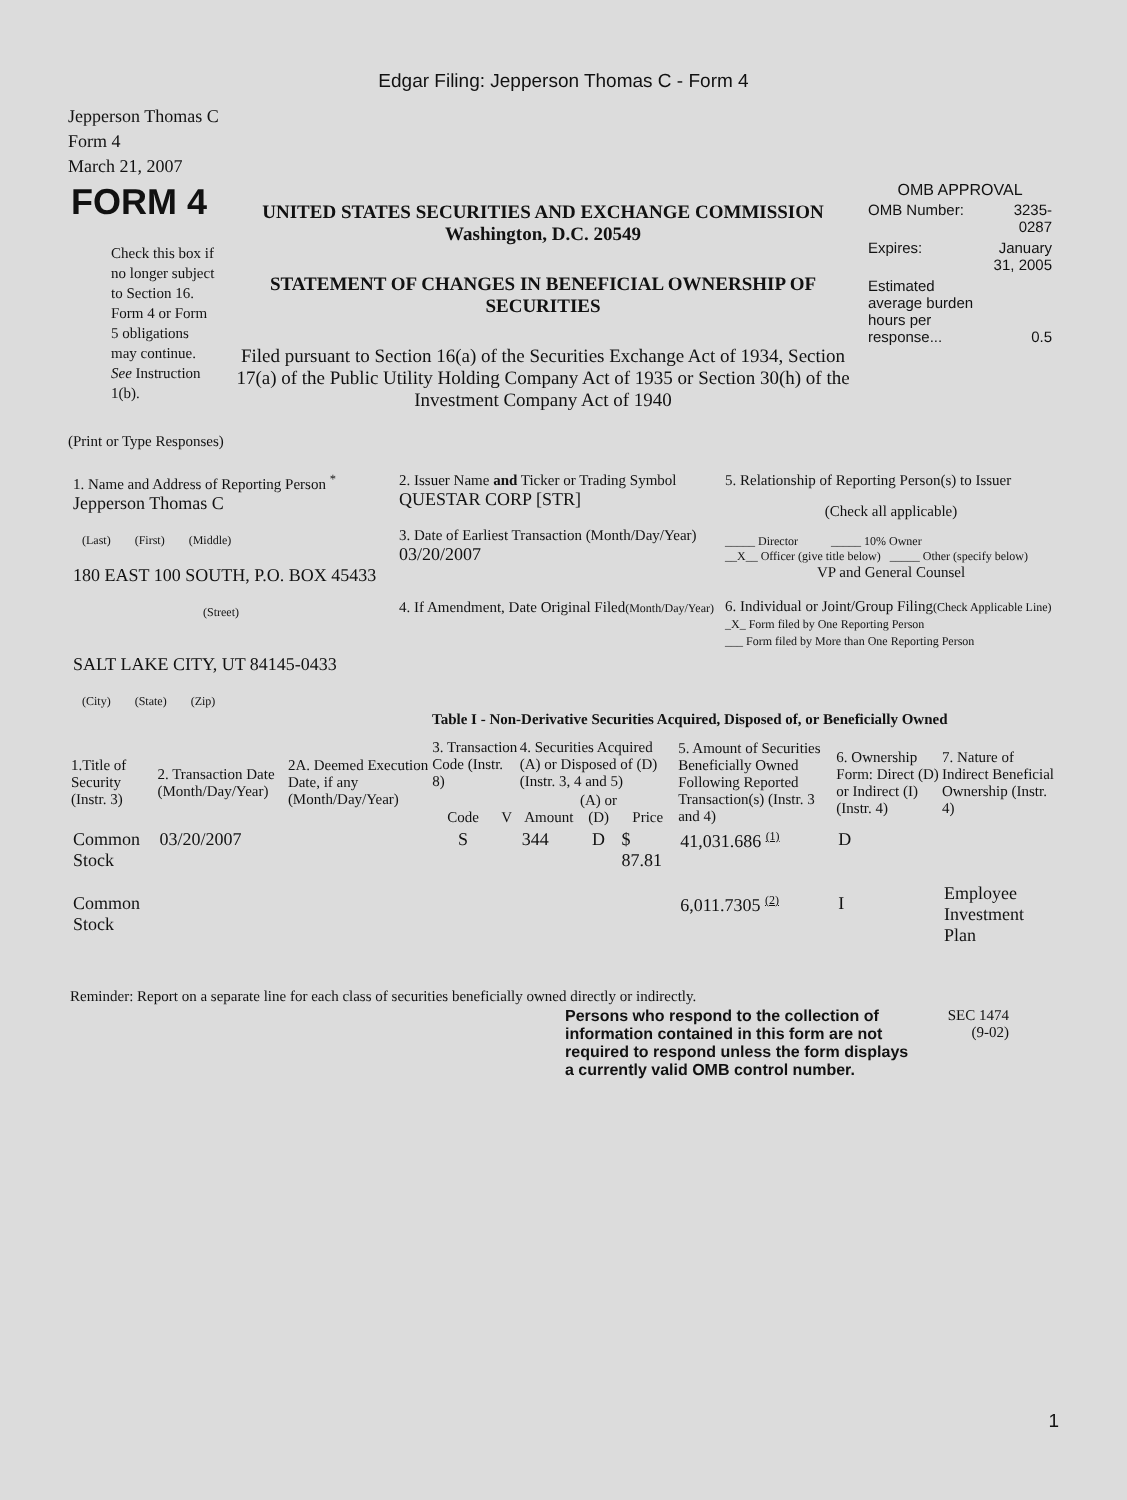Edgar Filing: Jepperson Thomas C - Form 4
Jepperson Thomas C
Form 4
March 21, 2007
| FORM 4 Check this box if no longer subject to Section 16. Form 4 or Form 5 obligations may continue. See Instruction 1(b). | UNITED STATES SECURITIES AND EXCHANGE COMMISSION Washington, D.C. 20549 STATEMENT OF CHANGES IN BENEFICIAL OWNERSHIP OF SECURITIES Filed pursuant to Section 16(a) of the Securities Exchange Act of 1934, Section 17(a) of the Public Utility Holding Company Act of 1935 or Section 30(h) of the Investment Company Act of 1940 | OMB APPROVAL / OMB Number: / 3235-0287 / / Expires: / January 31, 2005 / / Estimated average burden hours per response... / 0.5 / |
(Print or Type Responses)
| 1. Name and Address of Reporting Person <sup>*</sup> Jepperson Thomas C (Last) (First) (Middle) 180 EAST 100 SOUTH, P.O. BOX 45433 (Street) SALT LAKE CITY, UT 84145-0433 (City) (State) (Zip) | 2. Issuer Name and Ticker or Trading Symbol QUESTAR CORP [STR] 3. Date of Earliest Transaction (Month/Day/Year) 03/20/2007 4. If Amendment, Date Original Filed (Month/Day/Year) | 5. Relationship of Reporting Person(s) to Issuer (Check all applicable) _____ Director _____ 10% Owner __X__ Officer (give title below) _____ Other (specify below) VP and General Counsel 6. Individual or Joint/Group Filing (Check Applicable Line) _X_ Form filed by One Reporting Person ___ Form filed by More than One Reporting Person |
Table I - Non-Derivative Securities Acquired, Disposed of, or Beneficially Owned
| 1.Title of Security (Instr. 3) | 2. Transaction Date (Month/Day/Year) | 2A. Deemed Execution Date, if any (Month/Day/Year) | 3. Transaction Code (Instr. 8) | | 4. Securities Acquired (A) or Disposed of (D) (Instr. 3, 4 and 5) | | | 5. Amount of Securities Beneficially Owned Following Reported Transaction(s) (Instr. 3 and 4) | 6. Ownership Form: Direct (D) or Indirect (I) (Instr. 4) | 7. Nature of Indirect Beneficial Ownership (Instr. 4) |
| --- | --- | --- | --- | --- | --- | --- | --- | --- | --- | --- |
| | | | Code | V | Amount | (A) or (D) | Price | | | |
| Common Stock | 03/20/2007 | | S | | 344 | D | $ 87.81 | 41,031.686 <sup>(1)</sup> | D | |
| Common Stock | | | | | | | | 6,011.7305 <sup>(2)</sup> | I | Employee Investment Plan |
Reminder: Report on a separate line for each class of securities beneficially owned directly or indirectly.
| Persons who respond to the collection of information contained in this form are not required to respond unless the form displays a currently valid OMB control number. | SEC 1474 (9-02) |
1